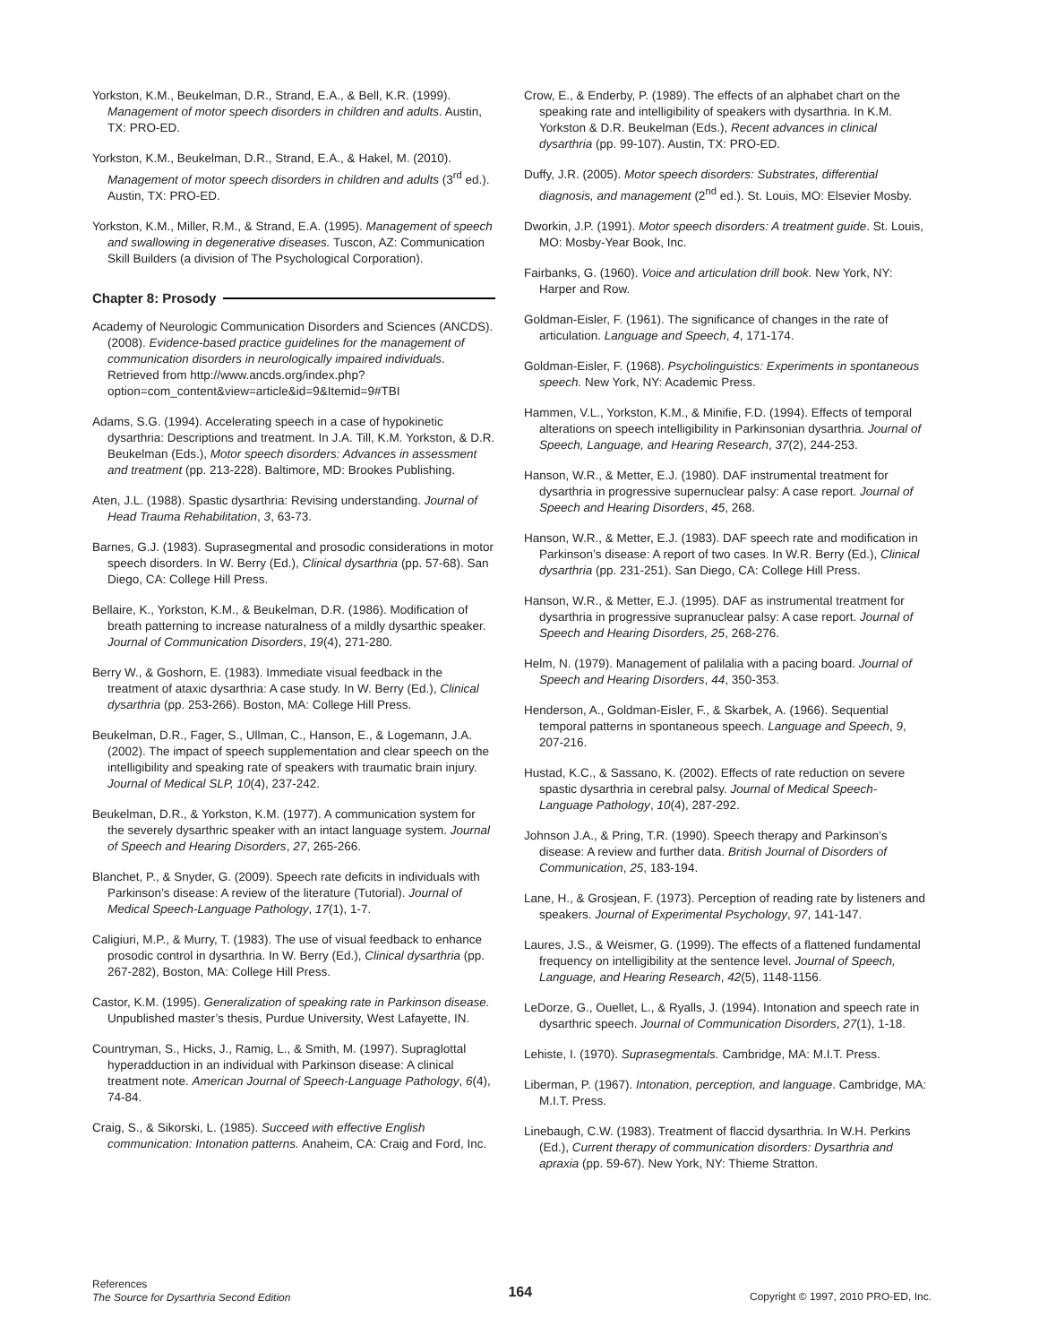Yorkston, K.M., Beukelman, D.R., Strand, E.A., & Bell, K.R. (1999). Management of motor speech disorders in children and adults. Austin, TX: PRO-ED.
Yorkston, K.M., Beukelman, D.R., Strand, E.A., & Hakel, M. (2010). Management of motor speech disorders in children and adults (3<sup>rd</sup> ed.). Austin, TX: PRO-ED.
Yorkston, K.M., Miller, R.M., & Strand, E.A. (1995). Management of speech and swallowing in degenerative diseases. Tuscon, AZ: Communication Skill Builders (a division of The Psychological Corporation).
Chapter 8: Prosody
Academy of Neurologic Communication Disorders and Sciences (ANCDS). (2008). Evidence-based practice guidelines for the management of communication disorders in neurologically impaired individuals. Retrieved from http://www.ancds.org/index.php?option=com_content&view=article&id=9&Itemid=9#TBI
Adams, S.G. (1994). Accelerating speech in a case of hypokinetic dysarthria: Descriptions and treatment. In J.A. Till, K.M. Yorkston, & D.R. Beukelman (Eds.), Motor speech disorders: Advances in assessment and treatment (pp. 213-228). Baltimore, MD: Brookes Publishing.
Aten, J.L. (1988). Spastic dysarthria: Revising understanding. Journal of Head Trauma Rehabilitation, 3, 63-73.
Barnes, G.J. (1983). Suprasegmental and prosodic considerations in motor speech disorders. In W. Berry (Ed.), Clinical dysarthria (pp. 57-68). San Diego, CA: College Hill Press.
Bellaire, K., Yorkston, K.M., & Beukelman, D.R. (1986). Modification of breath patterning to increase naturalness of a mildly dysarthic speaker. Journal of Communication Disorders, 19(4), 271-280.
Berry W., & Goshorn, E. (1983). Immediate visual feedback in the treatment of ataxic dysarthria: A case study. In W. Berry (Ed.), Clinical dysarthria (pp. 253-266). Boston, MA: College Hill Press.
Beukelman, D.R., Fager, S., Ullman, C., Hanson, E., & Logemann, J.A. (2002). The impact of speech supplementation and clear speech on the intelligibility and speaking rate of speakers with traumatic brain injury. Journal of Medical SLP, 10(4), 237-242.
Beukelman, D.R., & Yorkston, K.M. (1977). A communication system for the severely dysarthric speaker with an intact language system. Journal of Speech and Hearing Disorders, 27, 265-266.
Blanchet, P., & Snyder, G. (2009). Speech rate deficits in individuals with Parkinson’s disease: A review of the literature (Tutorial). Journal of Medical Speech-Language Pathology, 17(1), 1-7.
Caligiuri, M.P., & Murry, T. (1983). The use of visual feedback to enhance prosodic control in dysarthria. In W. Berry (Ed.), Clinical dysarthria (pp. 267-282), Boston, MA: College Hill Press.
Castor, K.M. (1995). Generalization of speaking rate in Parkinson disease. Unpublished master’s thesis, Purdue University, West Lafayette, IN.
Countryman, S., Hicks, J., Ramig, L., & Smith, M. (1997). Supraglottal hyperadduction in an individual with Parkinson disease: A clinical treatment note. American Journal of Speech-Language Pathology, 6(4), 74-84.
Craig, S., & Sikorski, L. (1985). Succeed with effective English communication: Intonation patterns. Anaheim, CA: Craig and Ford, Inc.
Crow, E., & Enderby, P. (1989). The effects of an alphabet chart on the speaking rate and intelligibility of speakers with dysarthria. In K.M. Yorkston & D.R. Beukelman (Eds.), Recent advances in clinical dysarthria (pp. 99-107). Austin, TX: PRO-ED.
Duffy, J.R. (2005). Motor speech disorders: Substrates, differential diagnosis, and management (2<sup>nd</sup> ed.). St. Louis, MO: Elsevier Mosby.
Dworkin, J.P. (1991). Motor speech disorders: A treatment guide. St. Louis, MO: Mosby-Year Book, Inc.
Fairbanks, G. (1960). Voice and articulation drill book. New York, NY: Harper and Row.
Goldman-Eisler, F. (1961). The significance of changes in the rate of articulation. Language and Speech, 4, 171-174.
Goldman-Eisler, F. (1968). Psycholinguistics: Experiments in spontaneous speech. New York, NY: Academic Press.
Hammen, V.L., Yorkston, K.M., & Minifie, F.D. (1994). Effects of temporal alterations on speech intelligibility in Parkinsonian dysarthria. Journal of Speech, Language, and Hearing Research, 37(2), 244-253.
Hanson, W.R., & Metter, E.J. (1980). DAF instrumental treatment for dysarthria in progressive supernuclear palsy: A case report. Journal of Speech and Hearing Disorders, 45, 268.
Hanson, W.R., & Metter, E.J. (1983). DAF speech rate and modification in Parkinson’s disease: A report of two cases. In W.R. Berry (Ed.), Clinical dysarthria (pp. 231-251). San Diego, CA: College Hill Press.
Hanson, W.R., & Metter, E.J. (1995). DAF as instrumental treatment for dysarthria in progressive supranuclear palsy: A case report. Journal of Speech and Hearing Disorders, 25, 268-276.
Helm, N. (1979). Management of palilalia with a pacing board. Journal of Speech and Hearing Disorders, 44, 350-353.
Henderson, A., Goldman-Eisler, F., & Skarbek, A. (1966). Sequential temporal patterns in spontaneous speech. Language and Speech, 9, 207-216.
Hustad, K.C., & Sassano, K. (2002). Effects of rate reduction on severe spastic dysarthria in cerebral palsy. Journal of Medical Speech-Language Pathology, 10(4), 287-292.
Johnson J.A., & Pring, T.R. (1990). Speech therapy and Parkinson’s disease: A review and further data. British Journal of Disorders of Communication, 25, 183-194.
Lane, H., & Grosjean, F. (1973). Perception of reading rate by listeners and speakers. Journal of Experimental Psychology, 97, 141-147.
Laures, J.S., & Weismer, G. (1999). The effects of a flattened fundamental frequency on intelligibility at the sentence level. Journal of Speech, Language, and Hearing Research, 42(5), 1148-1156.
LeDorze, G., Ouellet, L., & Ryalls, J. (1994). Intonation and speech rate in dysarthric speech. Journal of Communication Disorders, 27(1), 1-18.
Lehiste, I. (1970). Suprasegmentals. Cambridge, MA: M.I.T. Press.
Liberman, P. (1967). Intonation, perception, and language. Cambridge, MA: M.I.T. Press.
Linebaugh, C.W. (1983). Treatment of flaccid dysarthria. In W.H. Perkins (Ed.), Current therapy of communication disorders: Dysarthria and apraxia (pp. 59-67). New York, NY: Thieme Stratton.
References
The Source for Dysarthria Second Edition
164
Copyright © 1997, 2010 PRO-ED, Inc.